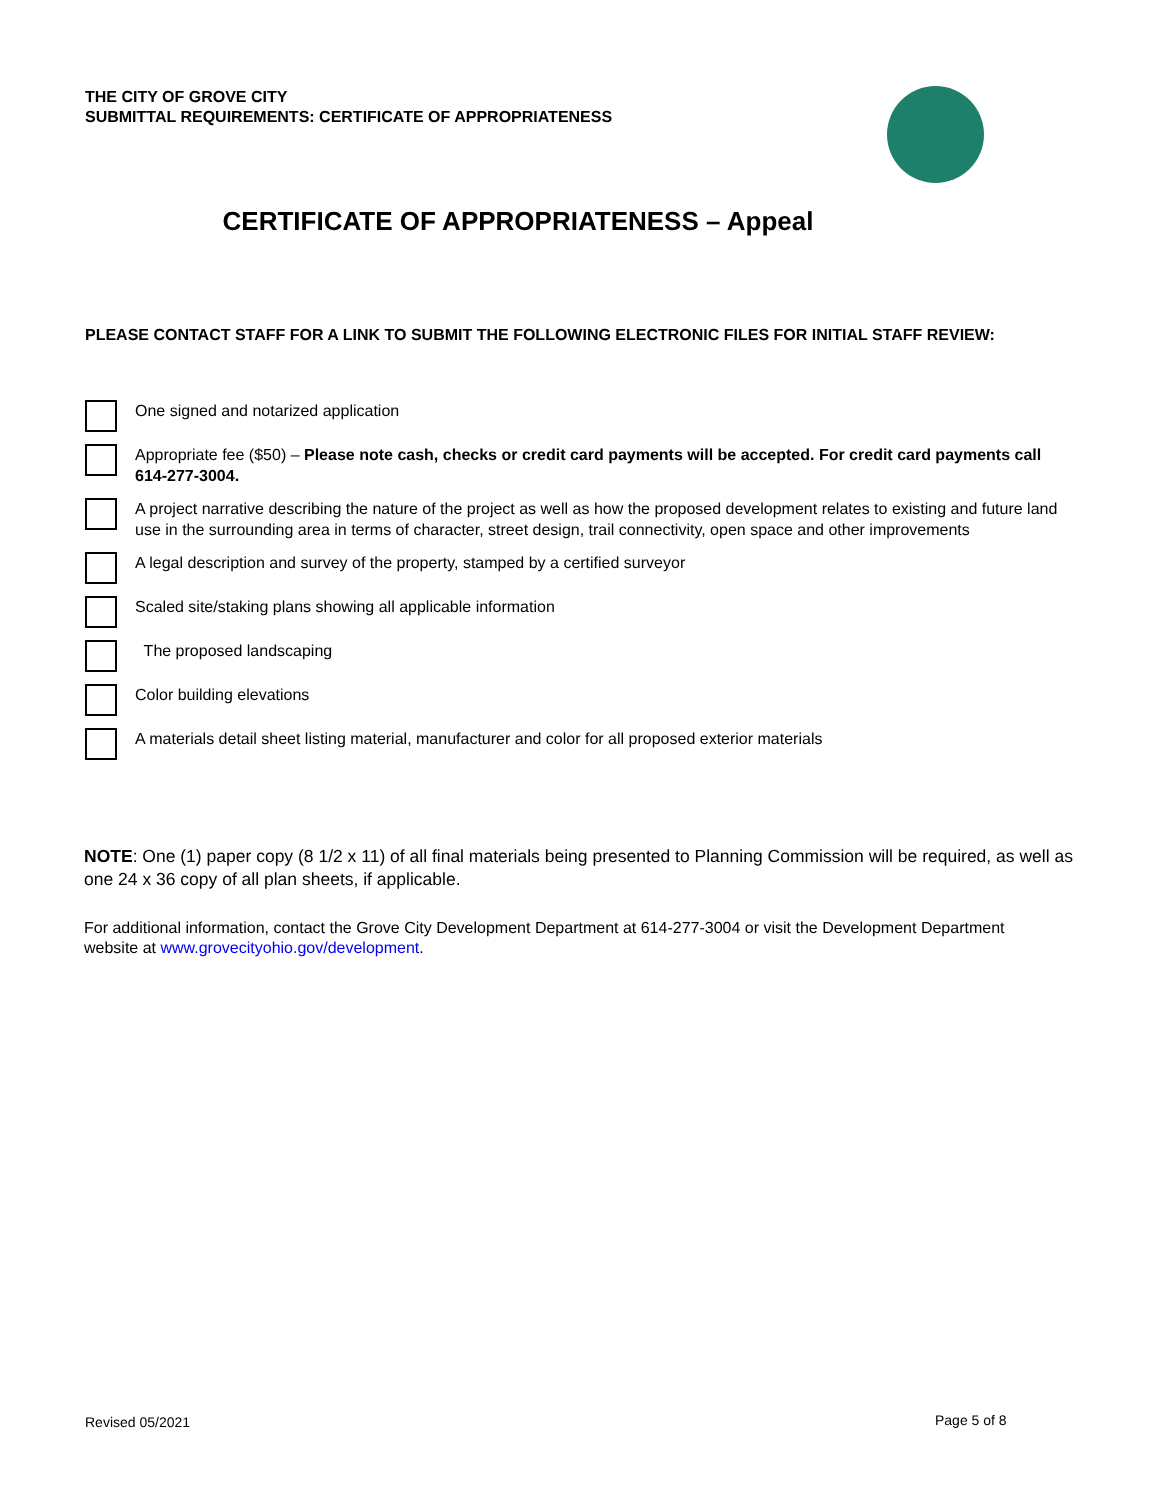THE CITY OF GROVE CITY
SUBMITTAL REQUIREMENTS: CERTIFICATE OF APPROPRIATENESS
CERTIFICATE OF APPROPRIATENESS – Appeal
PLEASE CONTACT STAFF FOR A LINK TO SUBMIT THE FOLLOWING ELECTRONIC FILES FOR INITIAL STAFF REVIEW:
One signed and notarized application
Appropriate fee ($50) – Please note cash, checks or credit card payments will be accepted. For credit card payments call 614-277-3004.
A project narrative describing the nature of the project as well as how the proposed development relates to existing and future land use in the surrounding area in terms of character, street design, trail connectivity, open space and other improvements
A legal description and survey of the property, stamped by a certified surveyor
Scaled site/staking plans showing all applicable information
The proposed landscaping
Color building elevations
A materials detail sheet listing material, manufacturer and color for all proposed exterior materials
NOTE: One (1) paper copy (8 1/2 x 11) of all final materials being presented to Planning Commission will be required, as well as one 24 x 36 copy of all plan sheets, if applicable.
For additional information, contact the Grove City Development Department at 614-277-3004 or visit the Development Department website at www.grovecityohio.gov/development.
Revised 05/2021 Page 5 of 8